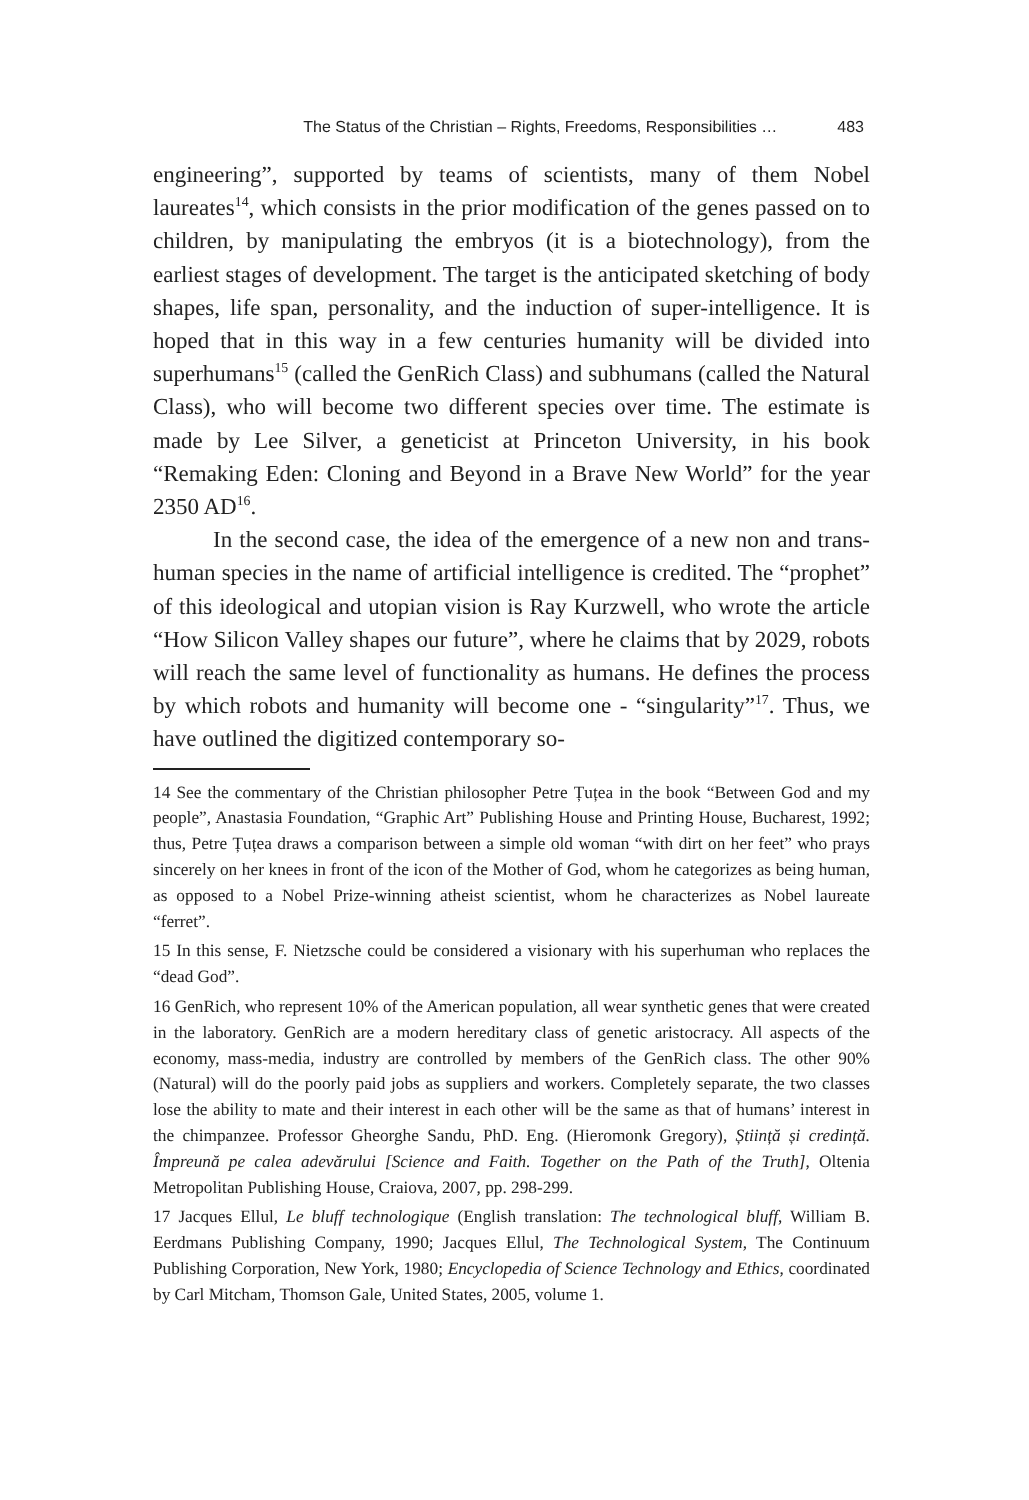The Status of the Christian – Rights, Freedoms, Responsibilities … 483
engineering”, supported by teams of scientists, many of them Nobel laureates<sup>14</sup>, which consists in the prior modification of the genes passed on to children, by manipulating the embryos (it is a biotechnology), from the earliest stages of development. The target is the anticipated sketching of body shapes, life span, personality, and the induction of super-intelligence. It is hoped that in this way in a few centuries humanity will be divided into superhumans<sup>15</sup> (called the GenRich Class) and subhumans (called the Natural Class), who will become two different species over time. The estimate is made by Lee Silver, a geneticist at Princeton University, in his book “Remaking Eden: Cloning and Beyond in a Brave New World” for the year 2350 AD<sup>16</sup>.
In the second case, the idea of the emergence of a new non and trans-human species in the name of artificial intelligence is credited. The “prophet” of this ideological and utopian vision is Ray Kurzwell, who wrote the article “How Silicon Valley shapes our future”, where he claims that by 2029, robots will reach the same level of functionality as humans. He defines the process by which robots and humanity will become one - “singularity”<sup>17</sup>. Thus, we have outlined the digitized contemporary so-
14 See the commentary of the Christian philosopher Petre Țuțea in the book “Between God and my people”, Anastasia Foundation, “Graphic Art” Publishing House and Printing House, Bucharest, 1992; thus, Petre Țuțea draws a comparison between a simple old woman “with dirt on her feet” who prays sincerely on her knees in front of the icon of the Mother of God, whom he categorizes as being human, as opposed to a Nobel Prize-winning atheist scientist, whom he characterizes as Nobel laureate “ferret”.
15 In this sense, F. Nietzsche could be considered a visionary with his superhuman who replaces the “dead God”.
16 GenRich, who represent 10% of the American population, all wear synthetic genes that were created in the laboratory. GenRich are a modern hereditary class of genetic aristocracy. All aspects of the economy, mass-media, industry are controlled by members of the GenRich class. The other 90% (Natural) will do the poorly paid jobs as suppliers and workers. Completely separate, the two classes lose the ability to mate and their interest in each other will be the same as that of humans’ interest in the chimpanzee. Professor Gheorghe Sandu, PhD. Eng. (Hieromonk Gregory), Știință și credință. Împreună pe calea adevărului [Science and Faith. Together on the Path of the Truth], Oltenia Metropolitan Publishing House, Craiova, 2007, pp. 298-299.
17 Jacques Ellul, Le bluff technologique (English translation: The technological bluff, William B. Eerdmans Publishing Company, 1990; Jacques Ellul, The Technological System, The Continuum Publishing Corporation, New York, 1980; Encyclopedia of Science Technology and Ethics, coordinated by Carl Mitcham, Thomson Gale, United States, 2005, volume 1.